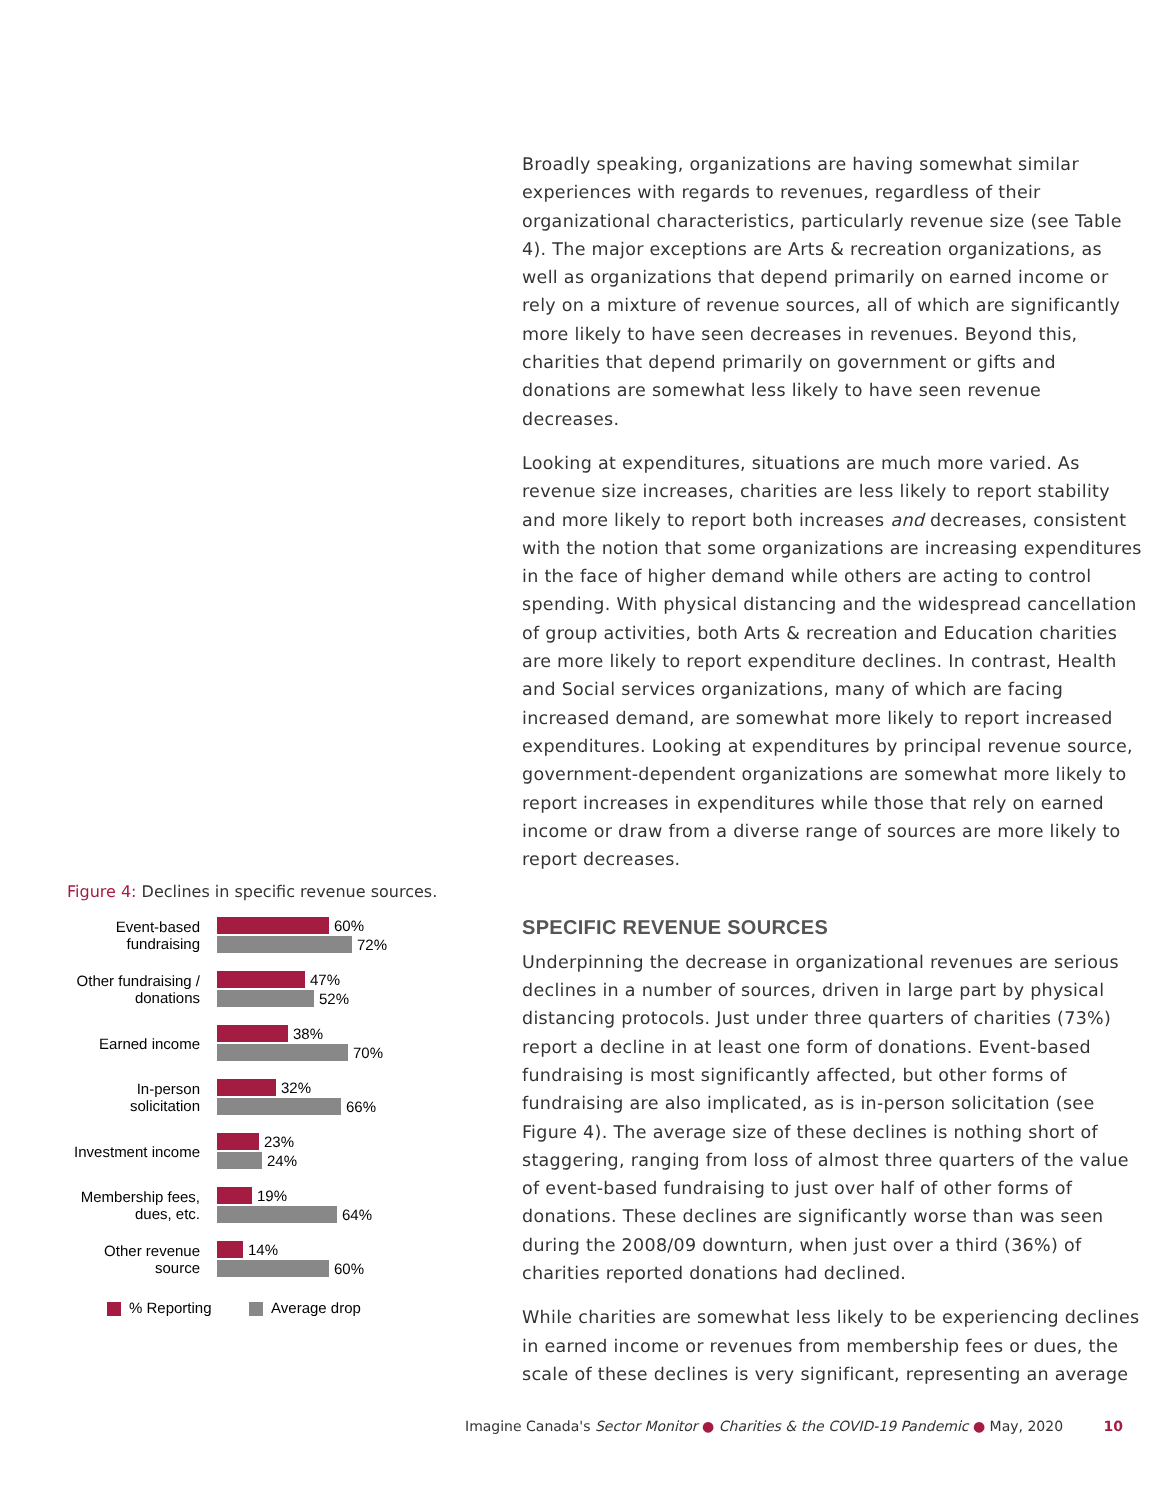Figure 4: Declines in specific revenue sources.
Event-based fundraising
60%
72%
Other fundraising / donations
47%
52%
Earned income
38%
70%
In-person solicitation
32%
66%
Investment income
23%
24%
Membership fees, dues, etc.
19%
64%
Other revenue source
14%
60%
% Reporting Average drop
Broadly speaking, organizations are having somewhat similar experiences with regards to revenues, regardless of their organizational characteristics, particularly revenue size (see Table 4). The major exceptions are Arts & recreation organizations, as well as organizations that depend primarily on earned income or rely on a mixture of revenue sources, all of which are significantly more likely to have seen decreases in revenues. Beyond this, charities that depend primarily on government or gifts and donations are somewhat less likely to have seen revenue decreases.
Looking at expenditures, situations are much more varied. As revenue size increases, charities are less likely to report stability and more likely to report both increases and decreases, consistent with the notion that some organizations are increasing expenditures in the face of higher demand while others are acting to control spending. With physical distancing and the widespread cancellation of group activities, both Arts & recreation and Education charities are more likely to report expenditure declines. In contrast, Health and Social services organizations, many of which are facing increased demand, are somewhat more likely to report increased expenditures. Looking at expenditures by principal revenue source, government-dependent organizations are somewhat more likely to report increases in expenditures while those that rely on earned income or draw from a diverse range of sources are more likely to report decreases.
SPECIFIC REVENUE SOURCES
Underpinning the decrease in organizational revenues are serious declines in a number of sources, driven in large part by physical distancing protocols. Just under three quarters of charities (73%) report a decline in at least one form of donations. Event-based fundraising is most significantly affected, but other forms of fundraising are also implicated, as is in-person solicitation (see Figure 4). The average size of these declines is nothing short of staggering, ranging from loss of almost three quarters of the value of event-based fundraising to just over half of other forms of donations. These declines are significantly worse than was seen during the 2008/09 downturn, when just over a third (36%) of charities reported donations had declined.
While charities are somewhat less likely to be experiencing declines in earned income or revenues from membership fees or dues, the scale of these declines is very significant, representing an average
Imagine Canada's Sector Monitor ● Charities & the COVID-19 Pandemic ● May, 2020 10